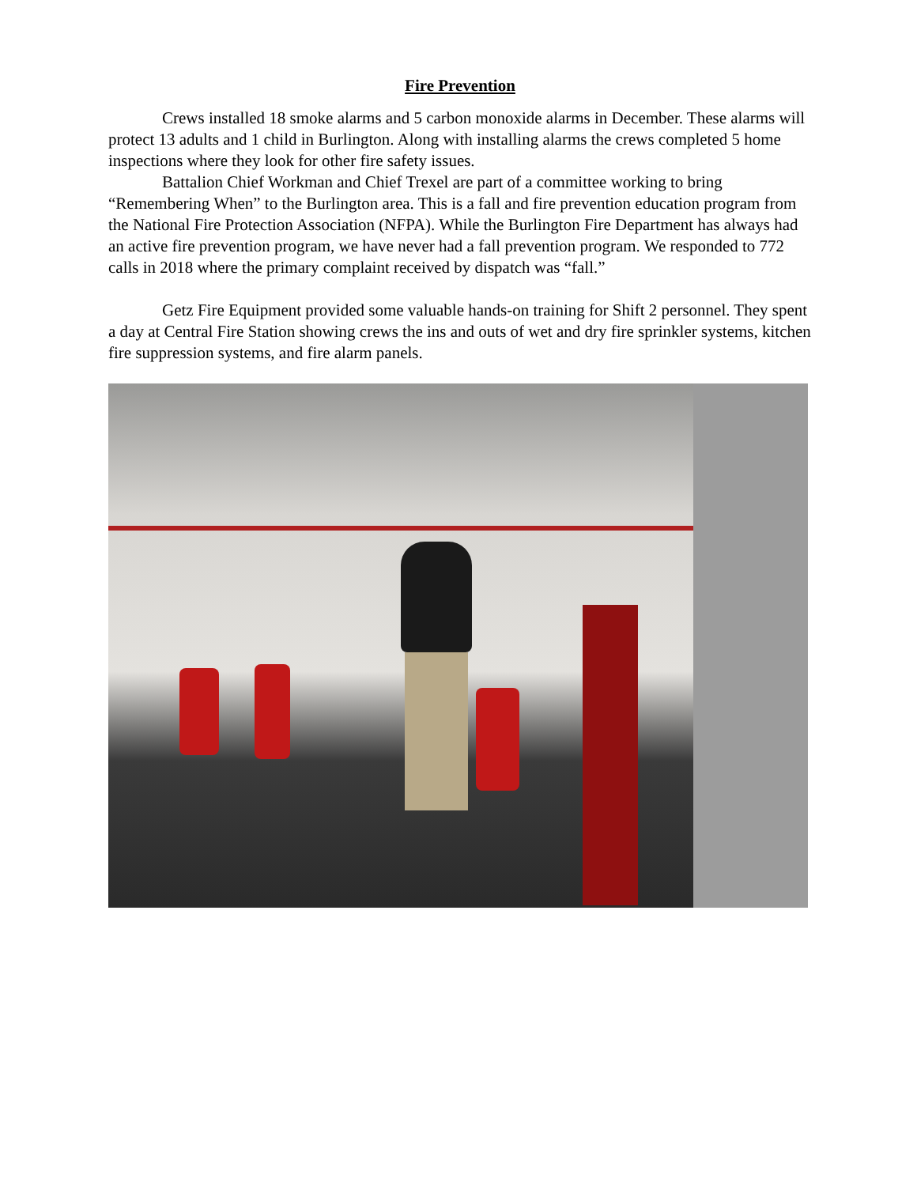Fire Prevention
Crews installed 18 smoke alarms and 5 carbon monoxide alarms in December. These alarms will protect 13 adults and 1 child in Burlington. Along with installing alarms the crews completed 5 home inspections where they look for other fire safety issues.
Battalion Chief Workman and Chief Trexel are part of a committee working to bring “Remembering When” to the Burlington area. This is a fall and fire prevention education program from the National Fire Protection Association (NFPA). While the Burlington Fire Department has always had an active fire prevention program, we have never had a fall prevention program. We responded to 772 calls in 2018 where the primary complaint received by dispatch was “fall.”
Getz Fire Equipment provided some valuable hands-on training for Shift 2 personnel. They spent a day at Central Fire Station showing crews the ins and outs of wet and dry fire sprinkler systems, kitchen fire suppression systems, and fire alarm panels.